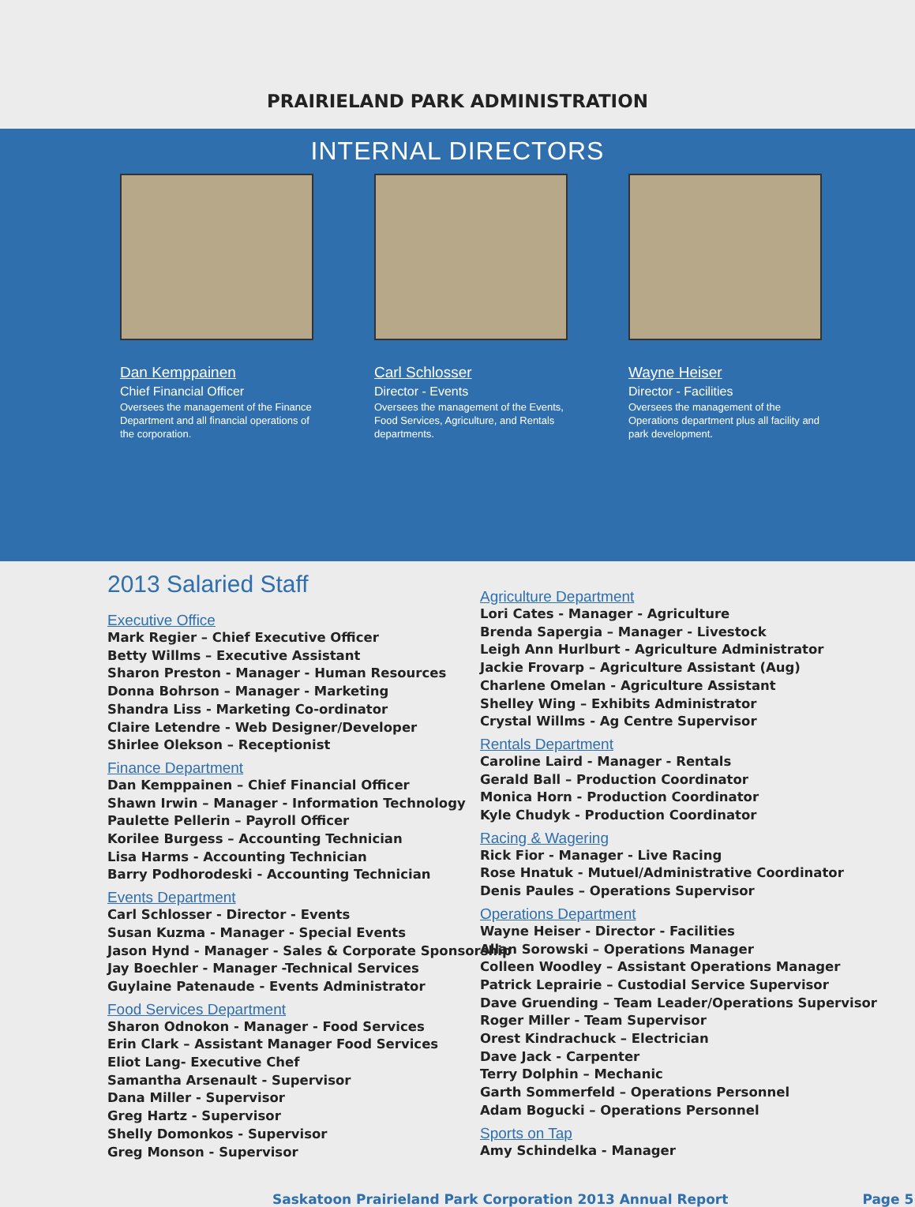PRAIRIELAND PARK ADMINISTRATION
INTERNAL DIRECTORS
Dan Kemppainen
Chief Financial Officer
Oversees the management of the Finance Department and all financial operations of the corporation.
Carl Schlosser
Director - Events
Oversees the management of the Events, Food Services, Agriculture, and Rentals departments.
Wayne Heiser
Director - Facilities
Oversees the management of the Operations department plus all facility and park development.
2013 Salaried Staff
Executive Office
Mark Regier – Chief Executive Officer
Betty Willms – Executive Assistant
Sharon Preston - Manager - Human Resources
Donna Bohrson – Manager - Marketing
Shandra Liss - Marketing Co-ordinator
Claire Letendre - Web Designer/Developer
Shirlee Olekson – Receptionist
Finance Department
Dan Kemppainen – Chief Financial Officer
Shawn Irwin – Manager - Information Technology
Paulette Pellerin – Payroll Officer
Korilee Burgess – Accounting Technician
Lisa Harms - Accounting Technician
Barry Podhorodeski - Accounting Technician
Events Department
Carl Schlosser - Director - Events
Susan Kuzma - Manager - Special Events
Jason Hynd - Manager - Sales & Corporate Sponsorship
Jay Boechler - Manager -Technical Services
Guylaine Patenaude - Events Administrator
Food Services Department
Sharon Odnokon - Manager - Food Services
Erin Clark – Assistant Manager Food Services
Eliot Lang- Executive Chef
Samantha Arsenault - Supervisor
Dana Miller - Supervisor
Greg Hartz - Supervisor
Shelly Domonkos - Supervisor
Greg Monson - Supervisor
Agriculture Department
Lori Cates - Manager - Agriculture
Brenda Sapergia – Manager - Livestock
Leigh Ann Hurlburt - Agriculture Administrator
Jackie Frovarp – Agriculture Assistant (Aug)
Charlene Omelan - Agriculture Assistant
Shelley Wing – Exhibits Administrator
Crystal Willms - Ag Centre Supervisor
Rentals Department
Caroline Laird - Manager - Rentals
Gerald Ball – Production Coordinator
Monica Horn - Production Coordinator
Kyle Chudyk - Production Coordinator
Racing & Wagering
Rick Fior - Manager - Live Racing
Rose Hnatuk - Mutuel/Administrative Coordinator
Denis Paules – Operations Supervisor
Operations Department
Wayne Heiser - Director - Facilities
Allan Sorowski – Operations Manager
Colleen Woodley – Assistant Operations Manager
Patrick Leprairie – Custodial Service Supervisor
Dave Gruending – Team Leader/Operations Supervisor
Roger Miller - Team Supervisor
Orest Kindrachuck – Electrician
Dave Jack - Carpenter
Terry Dolphin – Mechanic
Garth Sommerfeld – Operations Personnel
Adam Bogucki – Operations Personnel
Sports on Tap
Amy Schindelka - Manager
Saskatoon Prairieland Park Corporation 2013 Annual Report Page 5